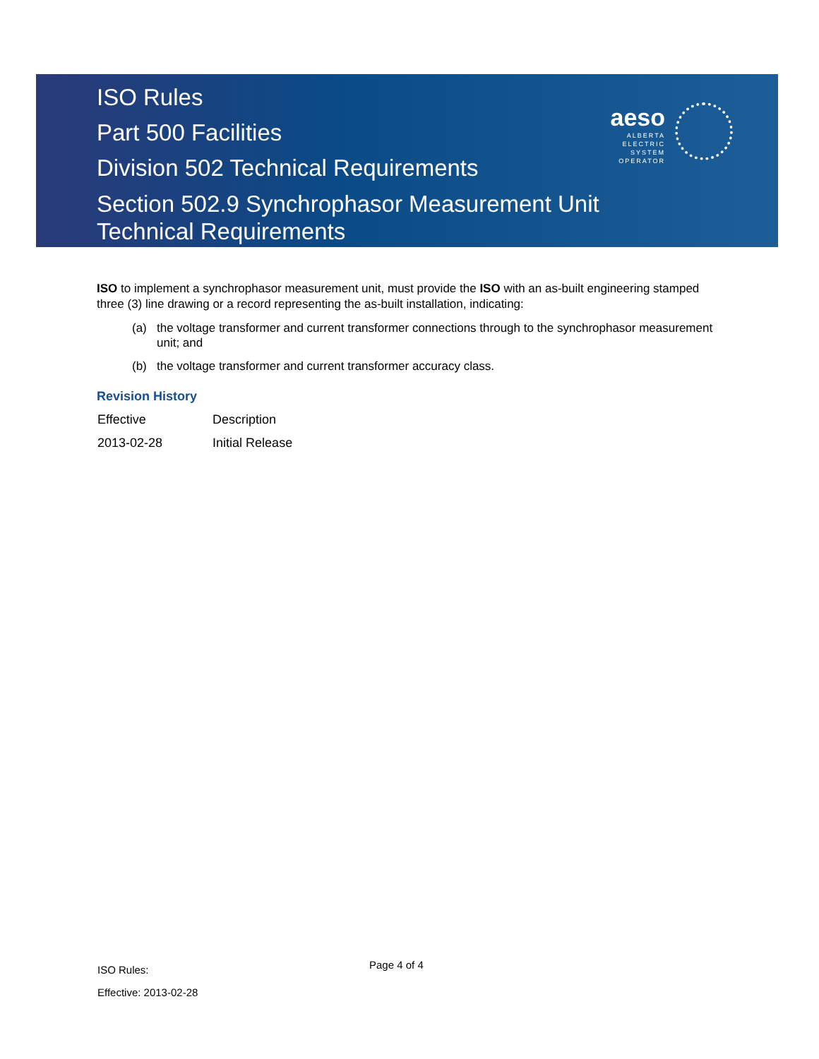ISO Rules
Part 500 Facilities
Division 502 Technical Requirements
Section 502.9 Synchrophasor Measurement Unit
Technical Requirements
aeso
ALBERTA
ELECTRIC
SYSTEM
OPERATOR
ISO to implement a synchrophasor measurement unit, must provide the ISO with an as-built engineering stamped three (3) line drawing or a record representing the as-built installation, indicating:
(a) the voltage transformer and current transformer connections through to the synchrophasor measurement unit; and
(b) the voltage transformer and current transformer accuracy class.
Revision History
| Effective | Description |
| 2013-02-28 | Initial Release |
ISO Rules:
Effective: 2013-02-28
Page 4 of 4